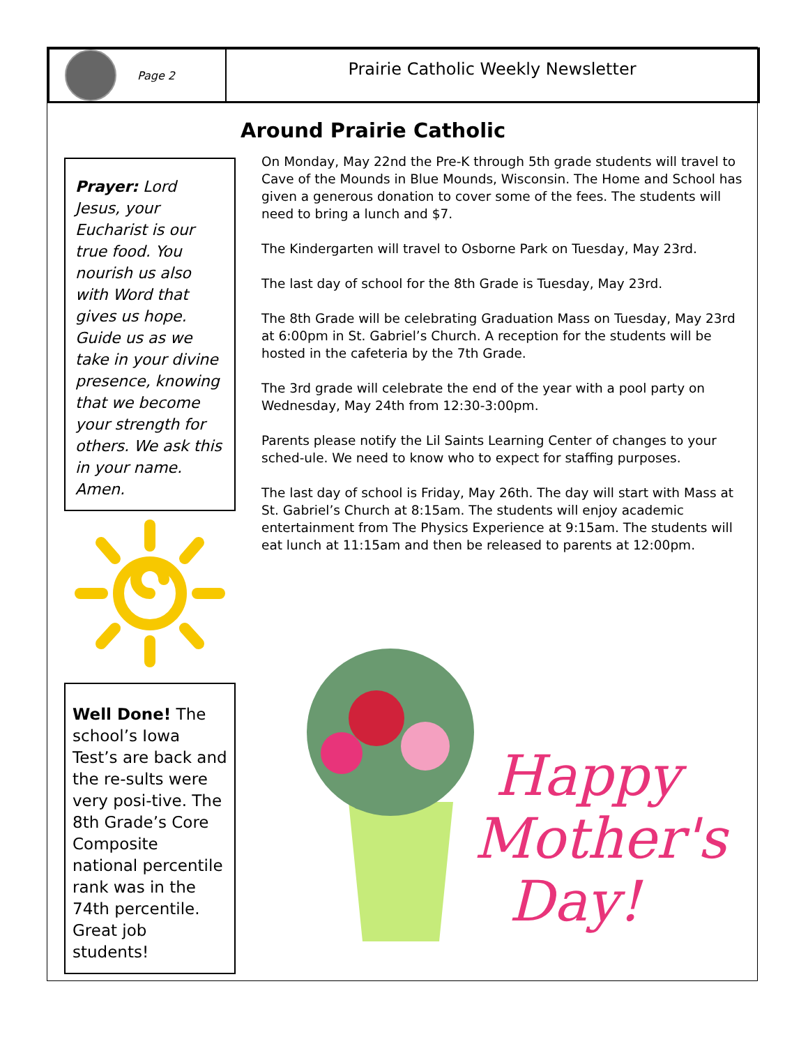Page 2
Prairie Catholic Weekly Newsletter
Around Prairie Catholic
Prayer: Lord Jesus, your Eucharist is our true food. You nourish us also with Word that gives us hope. Guide us as we take in your divine presence, knowing that we become your strength for others. We ask this in your name. Amen.
Well Done! The school’s Iowa Test’s are back and the re-sults were very posi-tive. The 8th Grade’s Core Composite national percentile rank was in the 74th percentile. Great job students!
On Monday, May 22nd the Pre-K through 5th grade students will travel to Cave of the Mounds in Blue Mounds, Wisconsin. The Home and School has given a generous donation to cover some of the fees. The students will need to bring a lunch and $7.
The Kindergarten will travel to Osborne Park on Tuesday, May 23rd.
The last day of school for the 8th Grade is Tuesday, May 23rd.
The 8th Grade will be celebrating Graduation Mass on Tuesday, May 23rd at 6:00pm in St. Gabriel’s Church. A reception for the students will be hosted in the cafeteria by the 7th Grade.
The 3rd grade will celebrate the end of the year with a pool party on Wednesday, May 24th from 12:30-3:00pm.
Parents please notify the Lil Saints Learning Center of changes to your sched-ule. We need to know who to expect for staffing purposes.
The last day of school is Friday, May 26th. The day will start with Mass at St. Gabriel’s Church at 8:15am. The students will enjoy academic entertainment from The Physics Experience at 9:15am. The students will eat lunch at 11:15am and then be released to parents at 12:00pm.
Happy
Mother's
Day!